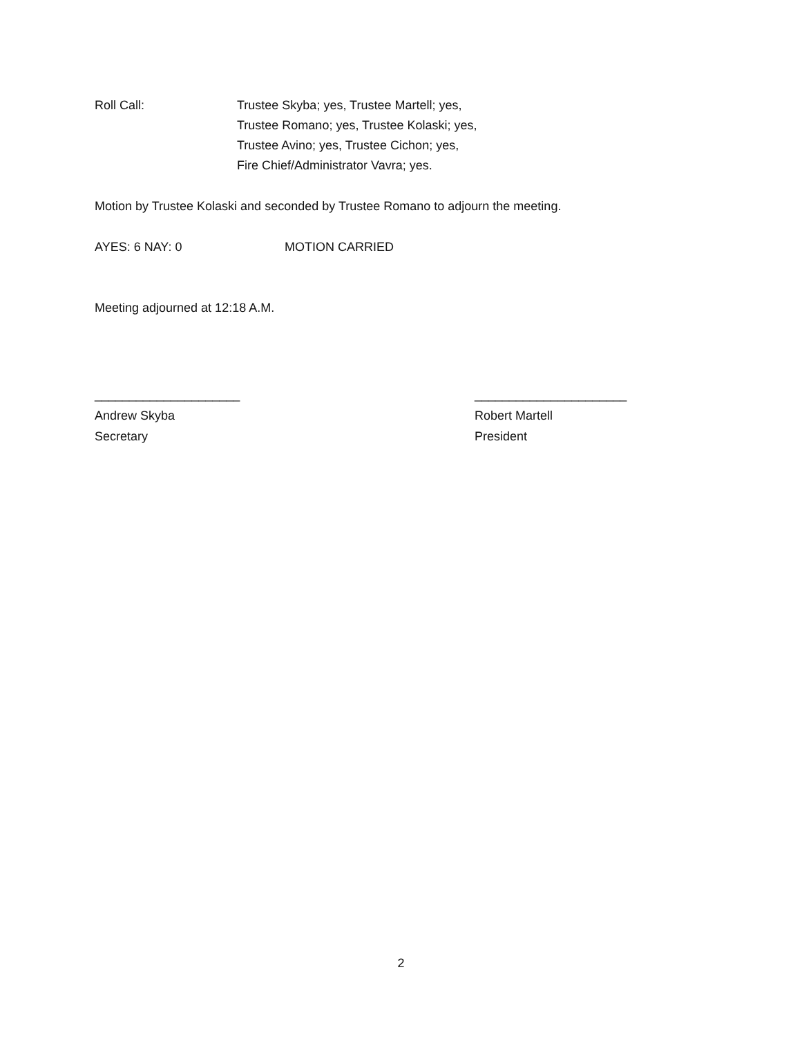Roll Call: Trustee Skyba; yes, Trustee Martell; yes,
Trustee Romano; yes, Trustee Kolaski; yes,
Trustee Avino; yes, Trustee Cichon; yes,
Fire Chief/Administrator Vavra; yes.
Motion by Trustee Kolaski and seconded by Trustee Romano to adjourn the meeting.
AYES: 6 NAY: 0 MOTION CARRIED
Meeting adjourned at 12:18 A.M.
_____________________
Andrew Skyba
Secretary
______________________
Robert Martell
President
2